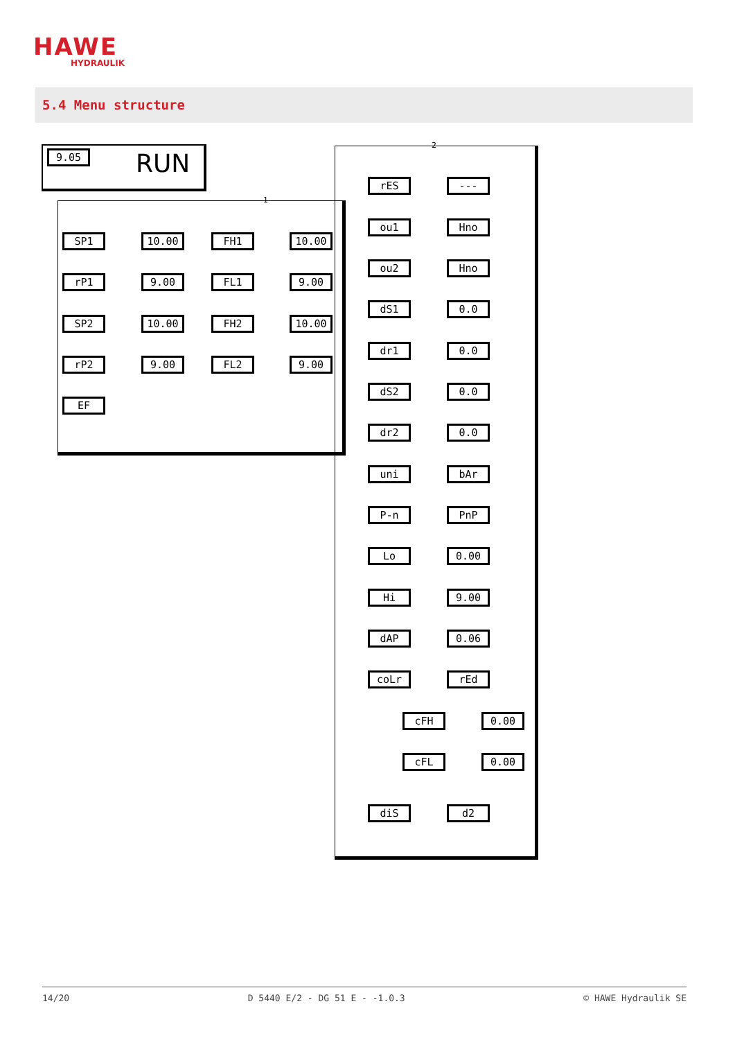HAWE
HYDRAULIK
5.4 Menu structure
9.05 RUN
SP1 10.00 FH1 10.00
rP1 9.00 FL1 9.00
SP2 10.00 FH2 10.00
rP2 9.00 FL2 9.00
EF
rES ---
ou1 Hno
ou2 Hno
dS1 0.0
dr1 0.0
dS2 0.0
dr2 0.0
uni bAr
P-n PnP
Lo 0.00
Hi 9.00
dAP 0.06
coLr rEd
cFH 0.00
cFL 0.00
diS d2
1
2
14/20 D 5440 E/2 - DG 51 E - -1.0.3 © HAWE Hydraulik SE